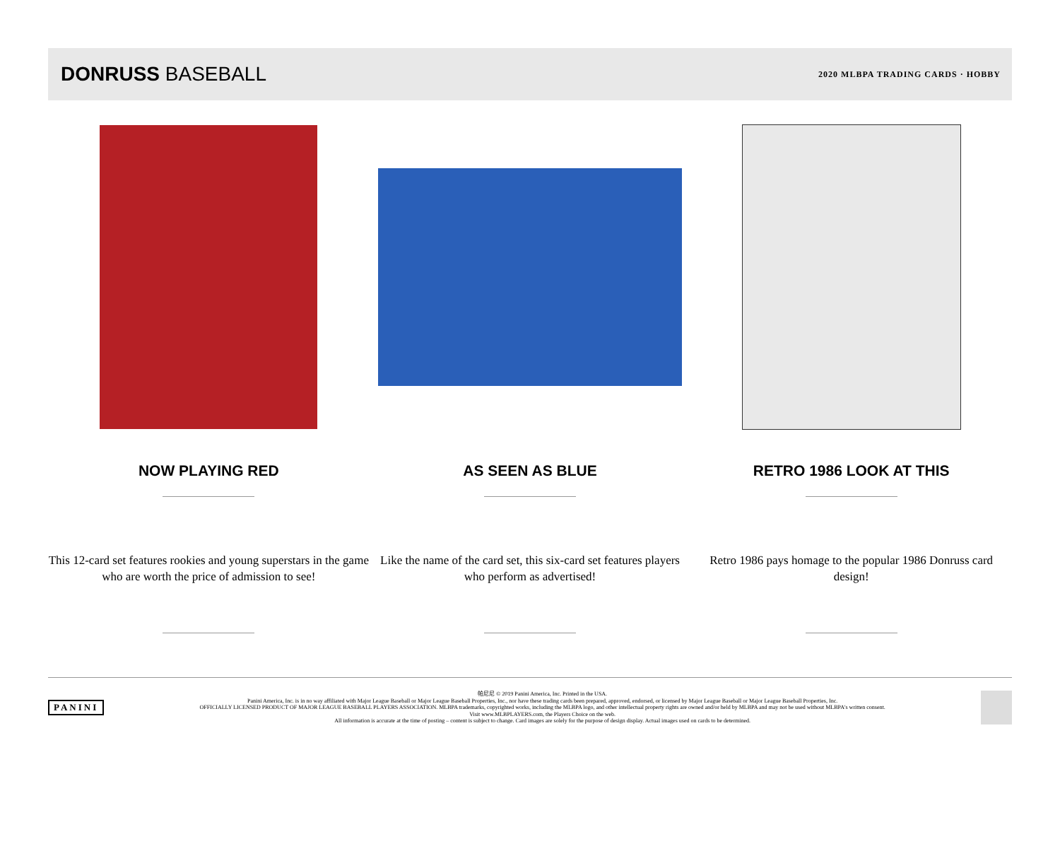DONRUSS BASEBALL
2020 MLBPA TRADING CARDS · HOBBY
NOW PLAYING RED
This 12-card set features rookies and young superstars in the game who are worth the price of admission to see!
AS SEEN AS BLUE
Like the name of the card set, this six-card set features players who perform as advertised!
RETRO 1986 LOOK AT THIS
Retro 1986 pays homage to the popular 1986 Donruss card design!
PANINI
帕尼尼 © 2019 Panini America, Inc. Printed in the USA.
Panini America, Inc. is in no way affiliated with Major League Baseball or Major League Baseball Properties, Inc., nor have these trading cards been prepared, approved, endorsed, or licensed by Major League Baseball or Major League Baseball Properties, Inc.
OFFICIALLY LICENSED PRODUCT OF MAJOR LEAGUE BASEBALL PLAYERS ASSOCIATION. MLBPA trademarks, copyrighted works, including the MLBPA logo, and other intellectual property rights are owned and/or held by MLBPA and may not be used without MLBPA's written consent.
Visit www.MLBPLAYERS.com, the Players Choice on the web.
All information is accurate at the time of posting – content is subject to change. Card images are solely for the purpose of design display. Actual images used on cards to be determined.